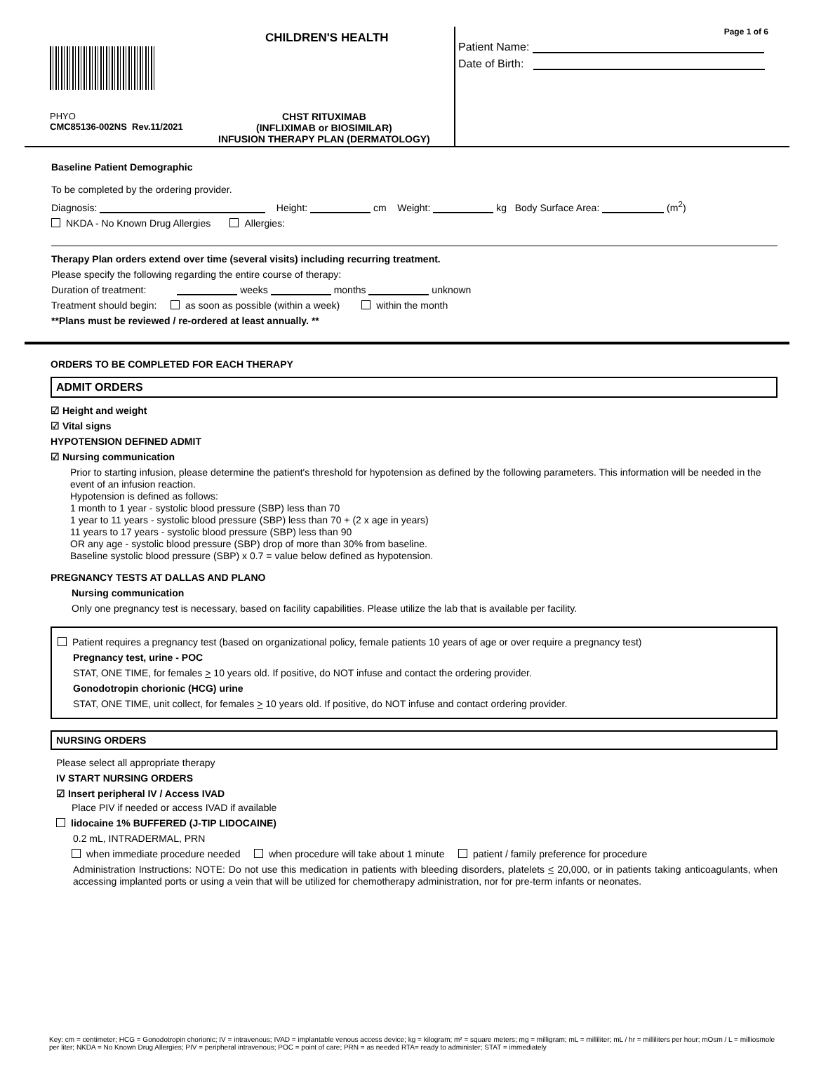CHILDREN'S HEALTH
PHYO
CMC85136-002NS Rev.11/2021
CHST RITUXIMAB
(INFLIXIMAB or BIOSIMILAR)
INFUSION THERAPY PLAN (DERMATOLOGY)
Page 1 of 6
Patient Name:
Date of Birth:
Baseline Patient Demographic
To be completed by the ordering provider.
Diagnosis: Height: cm Weight: kg Body Surface Area: (m<sup>2</sup>)
NKDA - No Known Drug Allergies Allergies:
Therapy Plan orders extend over time (several visits) including recurring treatment.
Please specify the following regarding the entire course of therapy:
Duration of treatment: weeks months unknown
Treatment should begin: as soon as possible (within a week) within the month
**Plans must be reviewed / re-ordered at least annually. **
ORDERS TO BE COMPLETED FOR EACH THERAPY
ADMIT ORDERS
☑ Height and weight
☑ Vital signs
HYPOTENSION DEFINED ADMIT
☑ Nursing communication
Prior to starting infusion, please determine the patient's threshold for hypotension as defined by the following parameters. This information will be needed in the event of an infusion reaction.
Hypotension is defined as follows:
1 month to 1 year - systolic blood pressure (SBP) less than 70
1 year to 11 years - systolic blood pressure (SBP) less than 70 + (2 x age in years)
11 years to 17 years - systolic blood pressure (SBP) less than 90
OR any age - systolic blood pressure (SBP) drop of more than 30% from baseline.
Baseline systolic blood pressure (SBP) x 0.7 = value below defined as hypotension.
PREGNANCY TESTS AT DALLAS AND PLANO
Nursing communication
Only one pregnancy test is necessary, based on facility capabilities. Please utilize the lab that is available per facility.
Patient requires a pregnancy test (based on organizational policy, female patients 10 years of age or over require a pregnancy test)
Pregnancy test, urine - POC
STAT, ONE TIME, for females > 10 years old. If positive, do NOT infuse and contact the ordering provider.
Gonodotropin chorionic (HCG) urine
STAT, ONE TIME, unit collect, for females > 10 years old. If positive, do NOT infuse and contact ordering provider.
NURSING ORDERS
Please select all appropriate therapy
IV START NURSING ORDERS
☑ Insert peripheral IV / Access IVAD
Place PIV if needed or access IVAD if available
lidocaine 1% BUFFERED (J-TIP LIDOCAINE)
0.2 mL, INTRADERMAL, PRN
when immediate procedure needed when procedure will take about 1 minute patient / family preference for procedure
Administration Instructions: NOTE: Do not use this medication in patients with bleeding disorders, platelets < 20,000, or in patients taking anticoagulants, when accessing implanted ports or using a vein that will be utilized for chemotherapy administration, nor for pre-term infants or neonates.
Key: cm = centimeter; HCG = Gonodotropin chorionic; IV = intravenous; IVAD = implantable venous access device; kg = kilogram; m² = square meters; mg = milligram; mL = milliliter; mL / hr = milliliters per hour; mOsm / L = milliosmole per liter; NKDA = No Known Drug Allergies; PIV = peripheral intravenous; POC = point of care; PRN = as needed RTA= ready to administer; STAT = immediately